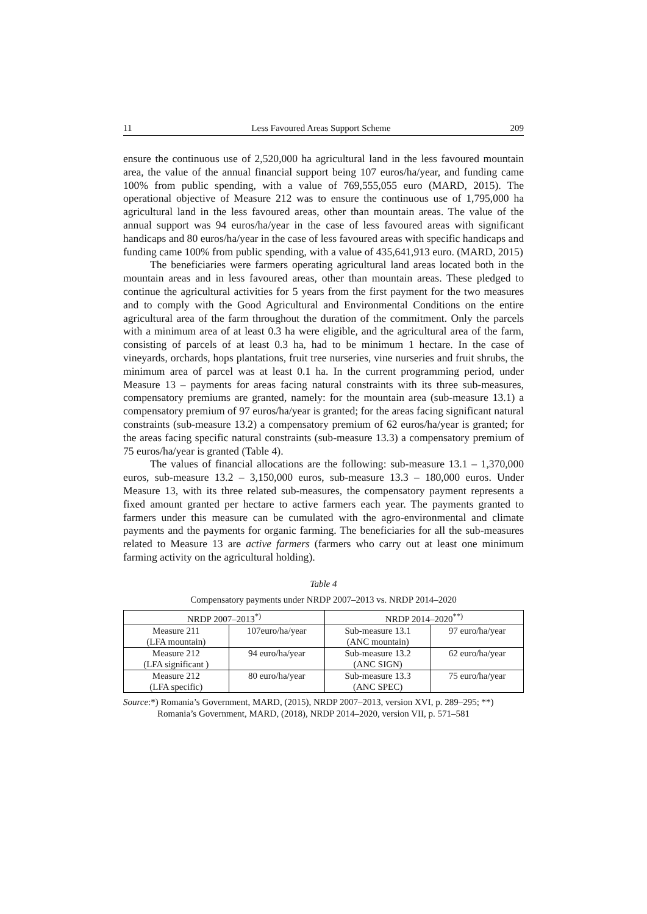11 Less Favoured Areas Support Scheme 209
ensure the continuous use of 2,520,000 ha agricultural land in the less favoured mountain area, the value of the annual financial support being 107 euros/ha/year, and funding came 100% from public spending, with a value of 769,555,055 euro (MARD, 2015). The operational objective of Measure 212 was to ensure the continuous use of 1,795,000 ha agricultural land in the less favoured areas, other than mountain areas. The value of the annual support was 94 euros/ha/year in the case of less favoured areas with significant handicaps and 80 euros/ha/year in the case of less favoured areas with specific handicaps and funding came 100% from public spending, with a value of 435,641,913 euro. (MARD, 2015)
The beneficiaries were farmers operating agricultural land areas located both in the mountain areas and in less favoured areas, other than mountain areas. These pledged to continue the agricultural activities for 5 years from the first payment for the two measures and to comply with the Good Agricultural and Environmental Conditions on the entire agricultural area of the farm throughout the duration of the commitment. Only the parcels with a minimum area of at least 0.3 ha were eligible, and the agricultural area of the farm, consisting of parcels of at least 0.3 ha, had to be minimum 1 hectare. In the case of vineyards, orchards, hops plantations, fruit tree nurseries, vine nurseries and fruit shrubs, the minimum area of parcel was at least 0.1 ha. In the current programming period, under Measure 13 – payments for areas facing natural constraints with its three sub-measures, compensatory premiums are granted, namely: for the mountain area (sub-measure 13.1) a compensatory premium of 97 euros/ha/year is granted; for the areas facing significant natural constraints (sub-measure 13.2) a compensatory premium of 62 euros/ha/year is granted; for the areas facing specific natural constraints (sub-measure 13.3) a compensatory premium of 75 euros/ha/year is granted (Table 4).
The values of financial allocations are the following: sub-measure 13.1 – 1,370,000 euros, sub-measure 13.2 – 3,150,000 euros, sub-measure 13.3 – 180,000 euros. Under Measure 13, with its three related sub-measures, the compensatory payment represents a fixed amount granted per hectare to active farmers each year. The payments granted to farmers under this measure can be cumulated with the agro-environmental and climate payments and the payments for organic farming. The beneficiaries for all the sub-measures related to Measure 13 are active farmers (farmers who carry out at least one minimum farming activity on the agricultural holding).
Table 4
Compensatory payments under NRDP 2007–2013 vs. NRDP 2014–2020
| NRDP 2007–2013<sup>*)</sup> | | NRDP 2014–2020<sup>**)</sup> | |
| --- | --- | --- | --- |
| Measure 211 (LFA mountain) | 107euro/ha/year | Sub-measure 13.1 (ANC mountain) | 97 euro/ha/year |
| Measure 212 (LFA significant ) | 94 euro/ha/year | Sub-measure 13.2 (ANC SIGN) | 62 euro/ha/year |
| Measure 212 (LFA specific) | 80 euro/ha/year | Sub-measure 13.3 (ANC SPEC) | 75 euro/ha/year |
Source:*) Romania’s Government, MARD, (2015), NRDP 2007–2013, version XVI, p. 289–295; **)
Romania’s Government, MARD, (2018), NRDP 2014–2020, version VII, p. 571–581